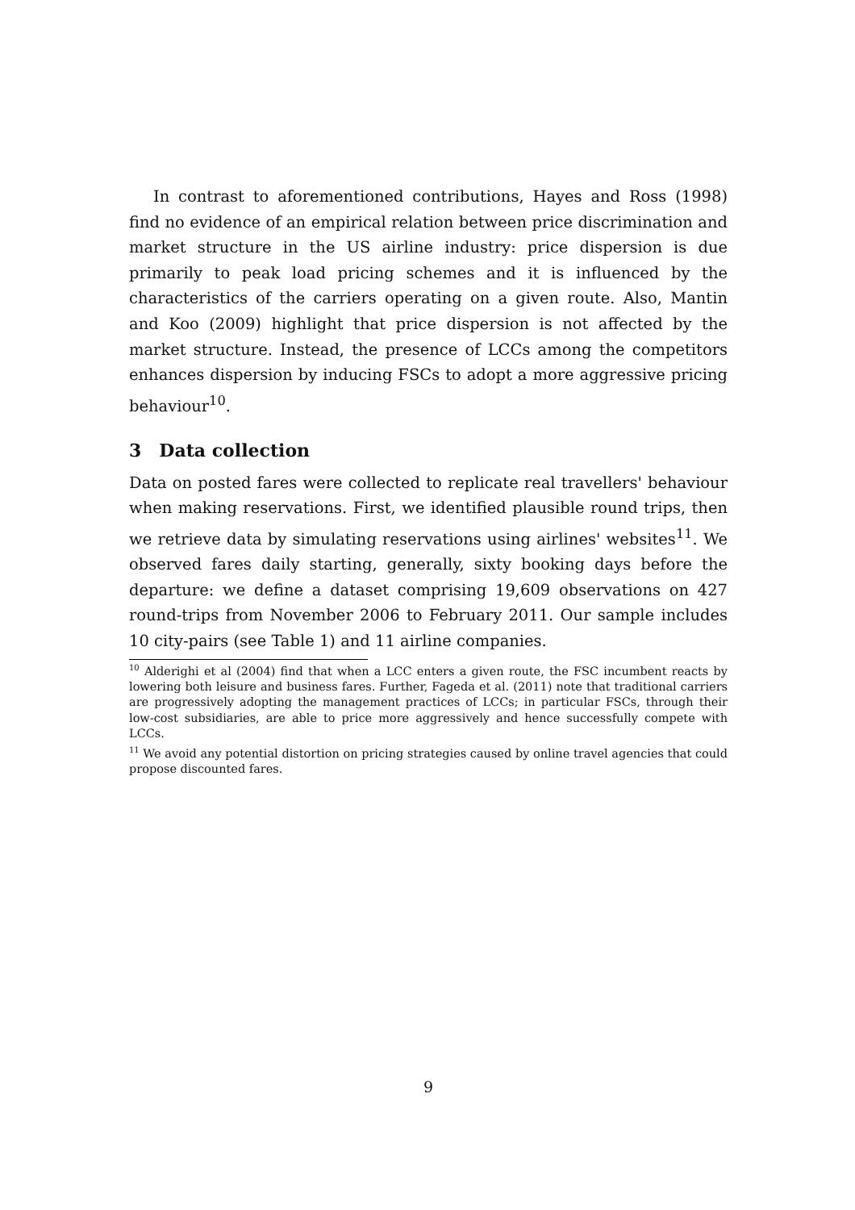In contrast to aforementioned contributions, Hayes and Ross (1998) find no evidence of an empirical relation between price discrimination and market structure in the US airline industry: price dispersion is due primarily to peak load pricing schemes and it is influenced by the characteristics of the carriers operating on a given route. Also, Mantin and Koo (2009) highlight that price dispersion is not affected by the market structure. Instead, the presence of LCCs among the competitors enhances dispersion by inducing FSCs to adopt a more aggressive pricing behaviour<sup>10</sup>.
3 Data collection
Data on posted fares were collected to replicate real travellers' behaviour when making reservations. First, we identified plausible round trips, then we retrieve data by simulating reservations using airlines' websites<sup>11</sup>. We observed fares daily starting, generally, sixty booking days before the departure: we define a dataset comprising 19,609 observations on 427 round-trips from November 2006 to February 2011. Our sample includes 10 city-pairs (see Table 1) and 11 airline companies.
<sup>10</sup> Alderighi et al (2004) find that when a LCC enters a given route, the FSC incumbent reacts by lowering both leisure and business fares. Further, Fageda et al. (2011) note that traditional carriers are progressively adopting the management practices of LCCs; in particular FSCs, through their low-cost subsidiaries, are able to price more aggressively and hence successfully compete with LCCs.
<sup>11</sup> We avoid any potential distortion on pricing strategies caused by online travel agencies that could propose discounted fares.
9